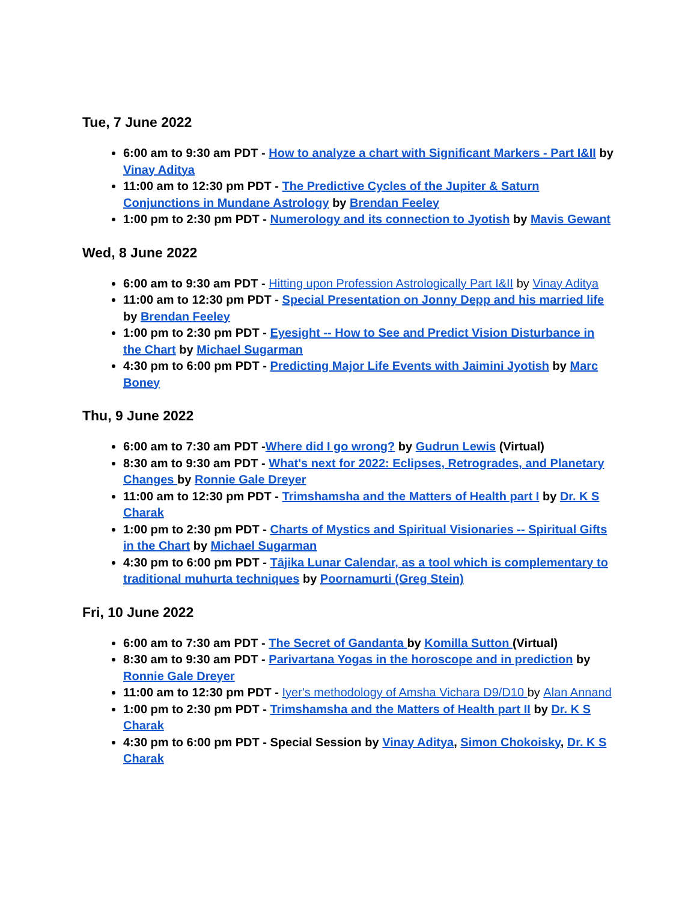Tue, 7 June 2022
6:00 am to 9:30 am PDT - How to analyze a chart with Significant Markers - Part I&II by Vinay Aditya
11:00 am to 12:30 pm PDT - The Predictive Cycles of the Jupiter & Saturn Conjunctions in Mundane Astrology by Brendan Feeley
1:00 pm to 2:30 pm PDT - Numerology and its connection to Jyotish by Mavis Gewant
Wed, 8 June 2022
6:00 am to 9:30 am PDT - Hitting upon Profession Astrologically Part I&II by Vinay Aditya
11:00 am to 12:30 pm PDT - Special Presentation on Jonny Depp and his married life by Brendan Feeley
1:00 pm to 2:30 pm PDT - Eyesight -- How to See and Predict Vision Disturbance in the Chart by Michael Sugarman
4:30 pm to 6:00 pm PDT - Predicting Major Life Events with Jaimini Jyotish by Marc Boney
Thu, 9 June 2022
6:00 am to 7:30 am PDT -Where did I go wrong? by Gudrun Lewis (Virtual)
8:30 am to 9:30 am PDT - What's next for 2022: Eclipses, Retrogrades, and Planetary Changes by Ronnie Gale Dreyer
11:00 am to 12:30 pm PDT - Trimshamsha and the Matters of Health part I by Dr. K S Charak
1:00 pm to 2:30 pm PDT - Charts of Mystics and Spiritual Visionaries -- Spiritual Gifts in the Chart by Michael Sugarman
4:30 pm to 6:00 pm PDT - Tājika Lunar Calendar, as a tool which is complementary to traditional muhurta techniques by Poornamurti (Greg Stein)
Fri, 10 June 2022
6:00 am to 7:30 am PDT - The Secret of Gandanta by Komilla Sutton (Virtual)
8:30 am to 9:30 am PDT - Parivartana Yogas in the horoscope and in prediction by Ronnie Gale Dreyer
11:00 am to 12:30 pm PDT - Iyer's methodology of Amsha Vichara D9/D10 by Alan Annand
1:00 pm to 2:30 pm PDT - Trimshamsha and the Matters of Health part II by Dr. K S Charak
4:30 pm to 6:00 pm PDT - Special Session by Vinay Aditya, Simon Chokoisky, Dr. K S Charak